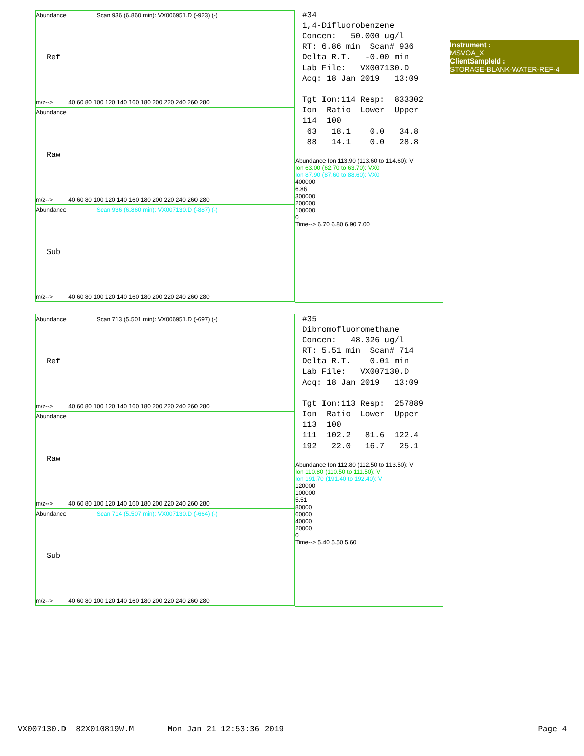Instrument :
MSVOA_X
ClientSampleId :
STORAGE-BLANK-WATER-REF-4
Abundance Scan 936 (6.860 min): VX006951.D (-923) (-)
Ref
m/z--> 40 60 80 100 120 140 160 180 200 220 240 260 280
Abundance
Raw
m/z--> 40 60 80 100 120 140 160 180 200 220 240 260 280
Abundance Scan 936 (6.860 min): VX007130.D (-887) (-)
Sub
m/z--> 40 60 80 100 120 140 160 180 200 220 240 260 280
#34 1,4-Difluorobenzene Concen: 50.000 ug/l RT: 6.86 min Scan# 936 Delta R.T. -0.00 min Lab File: VX007130.D Acq: 18 Jan 2019 13:09 Tgt Ion:114 Resp: 833302 Ion Ratio Lower Upper 114 100 63 18.1 0.0 34.8 88 14.1 0.0 28.8
Abundance Ion 113.90 (113.60 to 114.60): V
Ion 63.00 (62.70 to 63.70): VX0
Ion 87.90 (87.60 to 88.60): VX0
400000
6.86
300000
200000
100000
0
Time--> 6.70 6.80 6.90 7.00
Abundance Scan 713 (5.501 min): VX006951.D (-697) (-)
Ref
m/z--> 40 60 80 100 120 140 160 180 200 220 240 260 280
Abundance
Raw
m/z--> 40 60 80 100 120 140 160 180 200 220 240 260 280
Abundance Scan 714 (5.507 min): VX007130.D (-664) (-)
Sub
m/z--> 40 60 80 100 120 140 160 180 200 220 240 260 280
#35 Dibromofluoromethane Concen: 48.326 ug/l RT: 5.51 min Scan# 714 Delta R.T. 0.01 min Lab File: VX007130.D Acq: 18 Jan 2019 13:09 Tgt Ion:113 Resp: 257889 Ion Ratio Lower Upper 113 100 111 102.2 81.6 122.4 192 22.0 16.7 25.1
Abundance Ion 112.80 (112.50 to 113.50): V
Ion 110.80 (110.50 to 111.50): V
Ion 191.70 (191.40 to 192.40): V
120000
100000
5.51
80000
60000
40000
20000
0
Time--> 5.40 5.50 5.60
VX007130.D 82X010819W.M Mon Jan 21 12:53:36 2019 Page 4